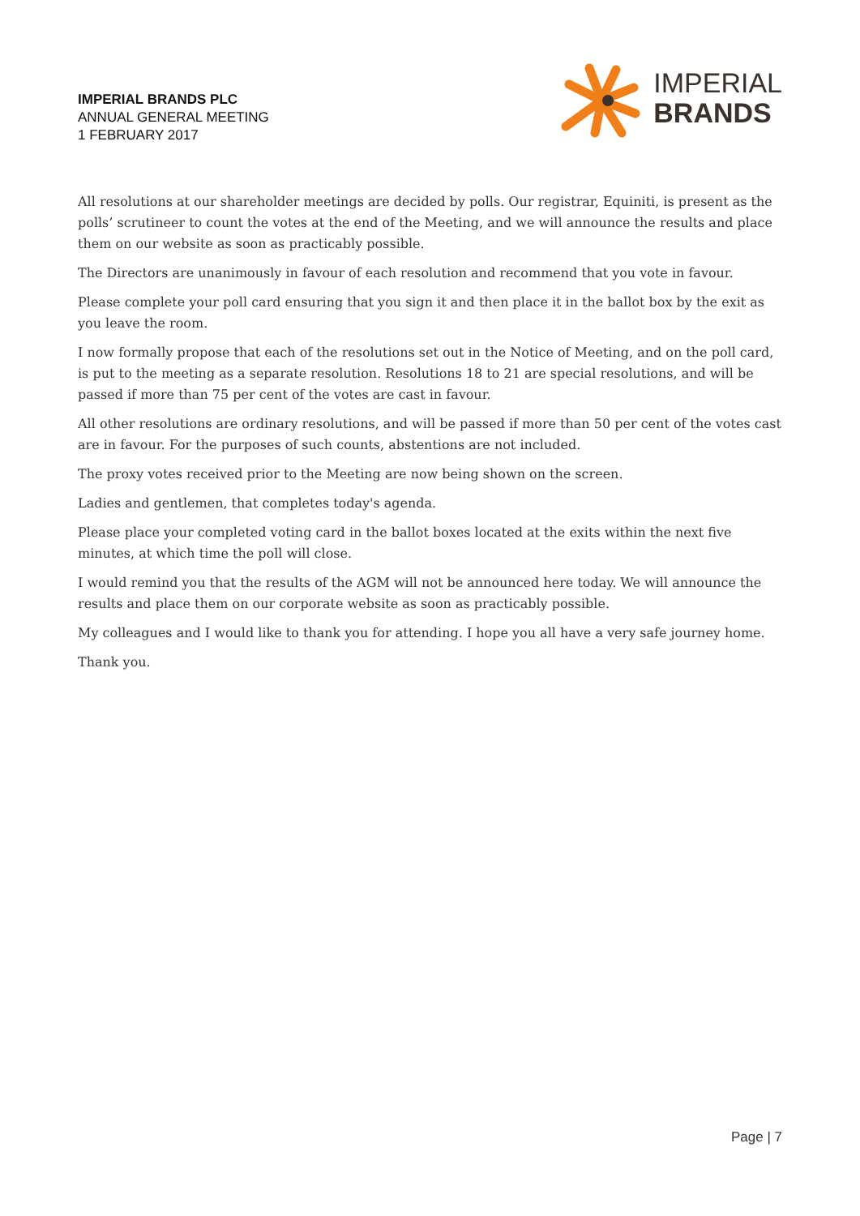IMPERIAL BRANDS PLC
ANNUAL GENERAL MEETING
1 FEBRUARY 2017
IMPERIAL
BRANDS
All resolutions at our shareholder meetings are decided by polls. Our registrar, Equiniti, is present as the polls’ scrutineer to count the votes at the end of the Meeting, and we will announce the results and place them on our website as soon as practicably possible.
The Directors are unanimously in favour of each resolution and recommend that you vote in favour.
Please complete your poll card ensuring that you sign it and then place it in the ballot box by the exit as you leave the room.
I now formally propose that each of the resolutions set out in the Notice of Meeting, and on the poll card, is put to the meeting as a separate resolution. Resolutions 18 to 21 are special resolutions, and will be passed if more than 75 per cent of the votes are cast in favour.
All other resolutions are ordinary resolutions, and will be passed if more than 50 per cent of the votes cast are in favour. For the purposes of such counts, abstentions are not included.
The proxy votes received prior to the Meeting are now being shown on the screen.
Ladies and gentlemen, that completes today's agenda.
Please place your completed voting card in the ballot boxes located at the exits within the next five minutes, at which time the poll will close.
I would remind you that the results of the AGM will not be announced here today. We will announce the results and place them on our corporate website as soon as practicably possible.
My colleagues and I would like to thank you for attending. I hope you all have a very safe journey home.
Thank you.
Page | 7